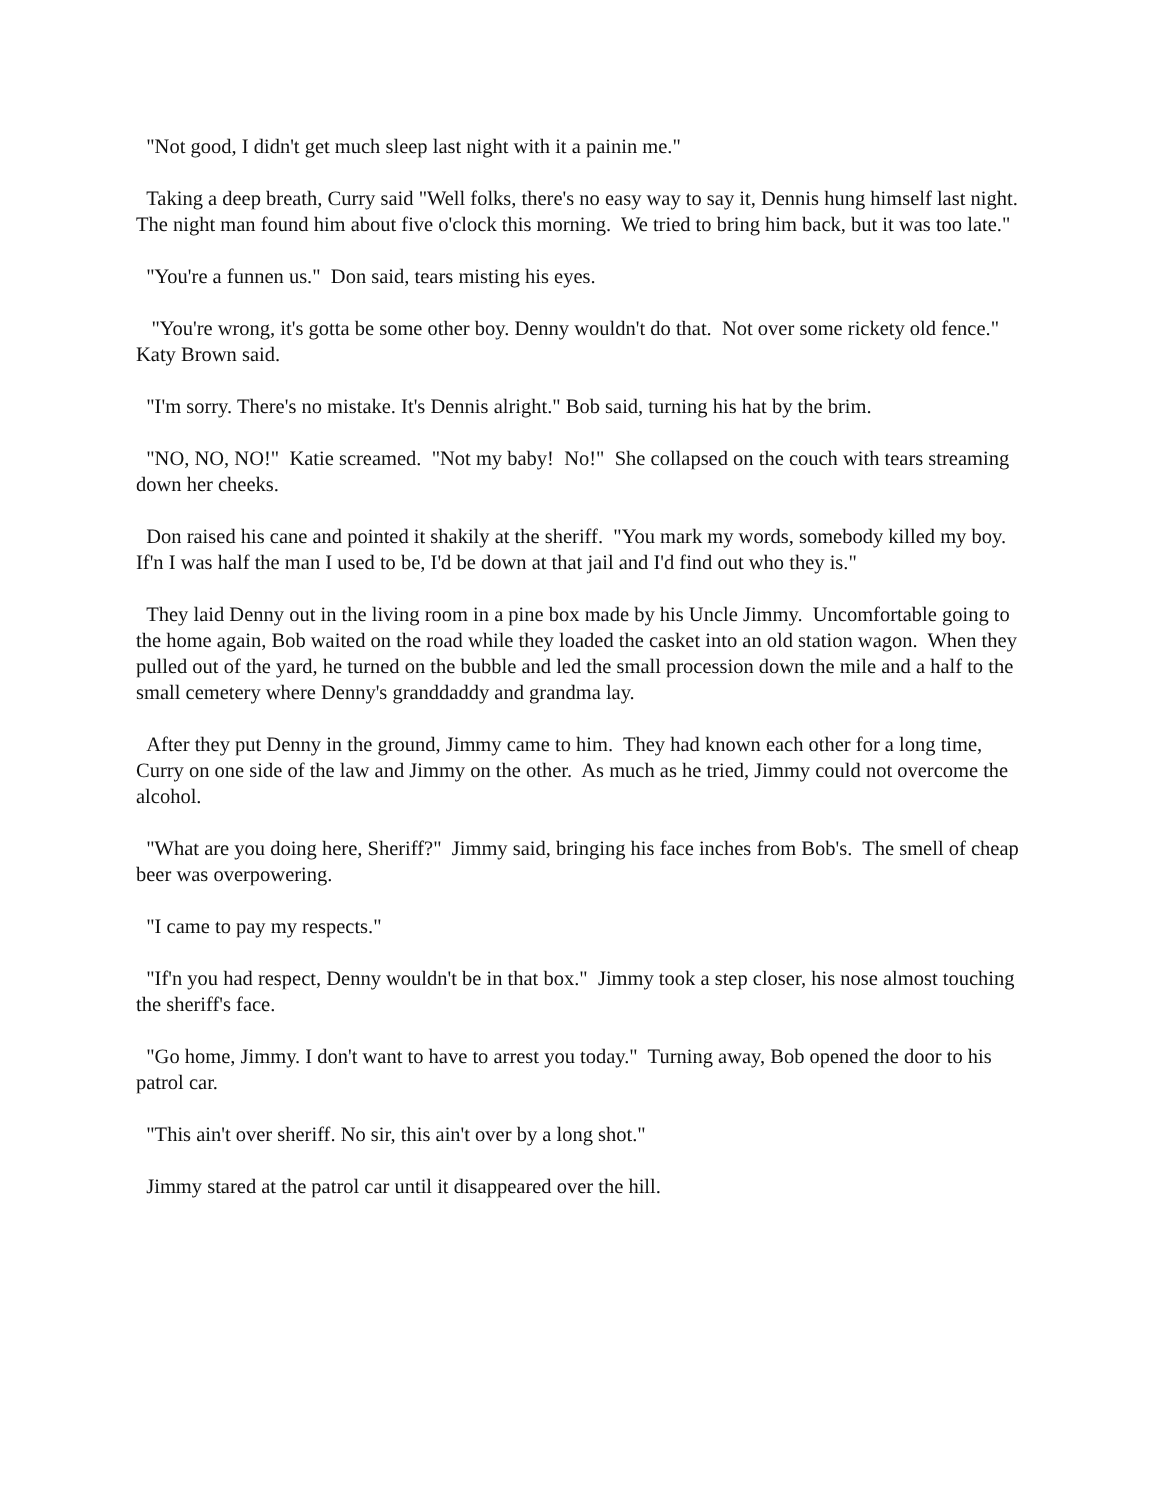"Not good, I didn't get much sleep last night with it a painin me."
Taking a deep breath, Curry said "Well folks, there's no easy way to say it, Dennis hung himself last night. The night man found him about five o'clock this morning. We tried to bring him back, but it was too late."
"You're a funnen us." Don said, tears misting his eyes.
"You're wrong, it's gotta be some other boy. Denny wouldn't do that. Not over some rickety old fence." Katy Brown said.
"I'm sorry. There's no mistake. It's Dennis alright." Bob said, turning his hat by the brim.
"NO, NO, NO!" Katie screamed. "Not my baby! No!" She collapsed on the couch with tears streaming down her cheeks.
Don raised his cane and pointed it shakily at the sheriff. "You mark my words, somebody killed my boy. If'n I was half the man I used to be, I'd be down at that jail and I'd find out who they is."
They laid Denny out in the living room in a pine box made by his Uncle Jimmy. Uncomfortable going to the home again, Bob waited on the road while they loaded the casket into an old station wagon. When they pulled out of the yard, he turned on the bubble and led the small procession down the mile and a half to the small cemetery where Denny's granddaddy and grandma lay.
After they put Denny in the ground, Jimmy came to him. They had known each other for a long time, Curry on one side of the law and Jimmy on the other. As much as he tried, Jimmy could not overcome the alcohol.
"What are you doing here, Sheriff?" Jimmy said, bringing his face inches from Bob's. The smell of cheap beer was overpowering.
"I came to pay my respects."
"If'n you had respect, Denny wouldn't be in that box." Jimmy took a step closer, his nose almost touching the sheriff's face.
"Go home, Jimmy. I don't want to have to arrest you today." Turning away, Bob opened the door to his patrol car.
"This ain't over sheriff. No sir, this ain't over by a long shot."
Jimmy stared at the patrol car until it disappeared over the hill.